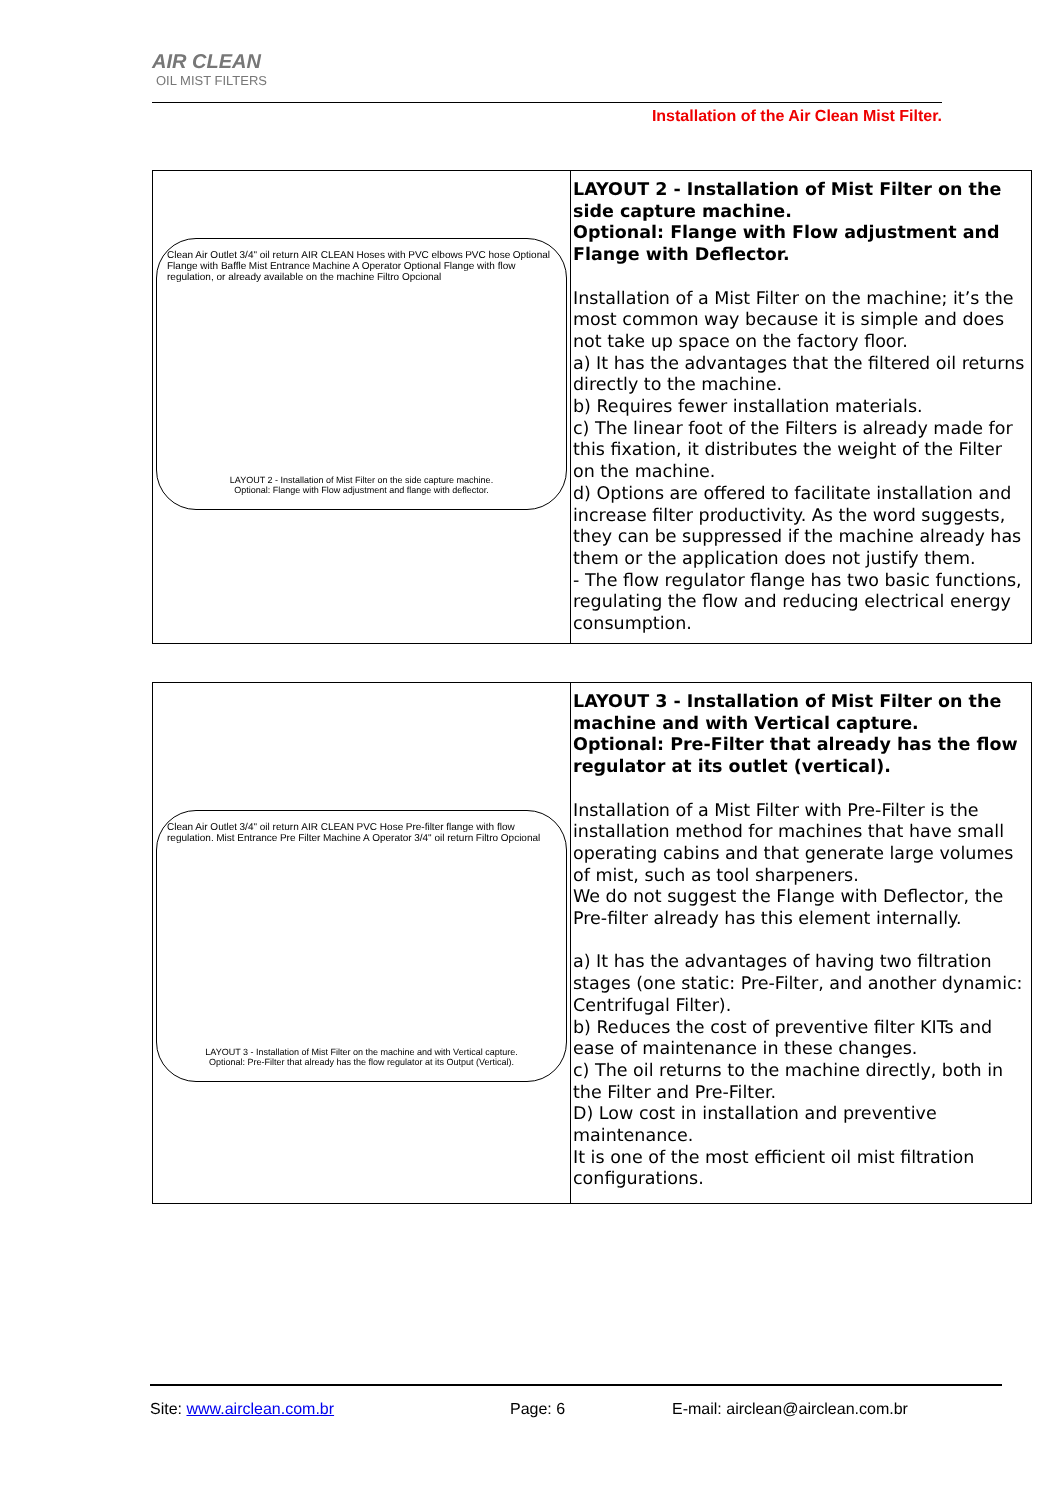AIR CLEAN
OIL MIST FILTERS
Installation of the Air Clean Mist Filter.
| Clean Air Outlet 3/4" oil return AIR CLEAN Hoses with PVC elbows PVC hose Optional Flange with Baffle Mist Entrance Machine A Operator Optional Flange with flow regulation, or already available on the machine Filtro Opcional LAYOUT 2 - Installation of Mist Filter on the side capture machine. Optional: Flange with Flow adjustment and flange with deflector. | LAYOUT 2 - Installation of Mist Filter on the side capture machine. Optional: Flange with Flow adjustment and Flange with Deflector. Installation of a Mist Filter on the machine; it’s the most common way because it is simple and does not take up space on the factory floor. a) It has the advantages that the filtered oil returns directly to the machine. b) Requires fewer installation materials. c) The linear foot of the Filters is already made for this fixation, it distributes the weight of the Filter on the machine. d) Options are offered to facilitate installation and increase filter productivity. As the word suggests, they can be suppressed if the machine already has them or the application does not justify them. - The flow regulator flange has two basic functions, regulating the flow and reducing electrical energy consumption. |
| Clean Air Outlet 3/4" oil return AIR CLEAN PVC Hose Pre-filter flange with flow regulation. Mist Entrance Pre Filter Machine A Operator 3/4" oil return Filtro Opcional LAYOUT 3 - Installation of Mist Filter on the machine and with Vertical capture. Optional: Pre-Filter that already has the flow regulator at its Output (Vertical). | LAYOUT 3 - Installation of Mist Filter on the machine and with Vertical capture. Optional: Pre-Filter that already has the flow regulator at its outlet (vertical). Installation of a Mist Filter with Pre-Filter is the installation method for machines that have small operating cabins and that generate large volumes of mist, such as tool sharpeners. We do not suggest the Flange with Deflector, the Pre-filter already has this element internally. a) It has the advantages of having two filtration stages (one static: Pre-Filter, and another dynamic: Centrifugal Filter). b) Reduces the cost of preventive filter KITs and ease of maintenance in these changes. c) The oil returns to the machine directly, both in the Filter and Pre-Filter. D) Low cost in installation and preventive maintenance. It is one of the most efficient oil mist filtration configurations. |
Site: www.airclean.com.br Page: 6 E-mail: airclean@airclean.com.br